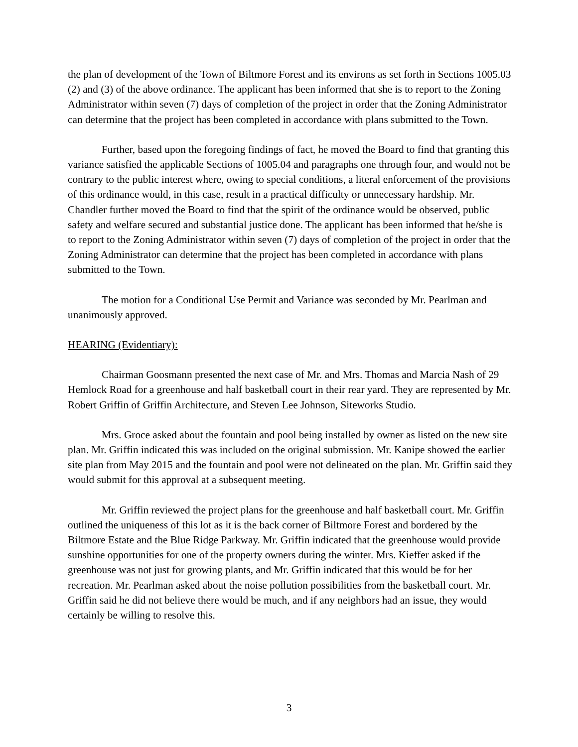the plan of development of the Town of Biltmore Forest and its environs as set forth in Sections 1005.03 (2) and (3) of the above ordinance. The applicant has been informed that she is to report to the Zoning Administrator within seven (7) days of completion of the project in order that the Zoning Administrator can determine that the project has been completed in accordance with plans submitted to the Town.
Further, based upon the foregoing findings of fact, he moved the Board to find that granting this variance satisfied the applicable Sections of 1005.04 and paragraphs one through four, and would not be contrary to the public interest where, owing to special conditions, a literal enforcement of the provisions of this ordinance would, in this case, result in a practical difficulty or unnecessary hardship. Mr. Chandler further moved the Board to find that the spirit of the ordinance would be observed, public safety and welfare secured and substantial justice done. The applicant has been informed that he/she is to report to the Zoning Administrator within seven (7) days of completion of the project in order that the Zoning Administrator can determine that the project has been completed in accordance with plans submitted to the Town.
The motion for a Conditional Use Permit and Variance was seconded by Mr. Pearlman and unanimously approved.
HEARING (Evidentiary):
Chairman Goosmann presented the next case of Mr. and Mrs. Thomas and Marcia Nash of 29 Hemlock Road for a greenhouse and half basketball court in their rear yard. They are represented by Mr. Robert Griffin of Griffin Architecture, and Steven Lee Johnson, Siteworks Studio.
Mrs. Groce asked about the fountain and pool being installed by owner as listed on the new site plan. Mr. Griffin indicated this was included on the original submission. Mr. Kanipe showed the earlier site plan from May 2015 and the fountain and pool were not delineated on the plan. Mr. Griffin said they would submit for this approval at a subsequent meeting.
Mr. Griffin reviewed the project plans for the greenhouse and half basketball court. Mr. Griffin outlined the uniqueness of this lot as it is the back corner of Biltmore Forest and bordered by the Biltmore Estate and the Blue Ridge Parkway. Mr. Griffin indicated that the greenhouse would provide sunshine opportunities for one of the property owners during the winter. Mrs. Kieffer asked if the greenhouse was not just for growing plants, and Mr. Griffin indicated that this would be for her recreation. Mr. Pearlman asked about the noise pollution possibilities from the basketball court. Mr. Griffin said he did not believe there would be much, and if any neighbors had an issue, they would certainly be willing to resolve this.
3